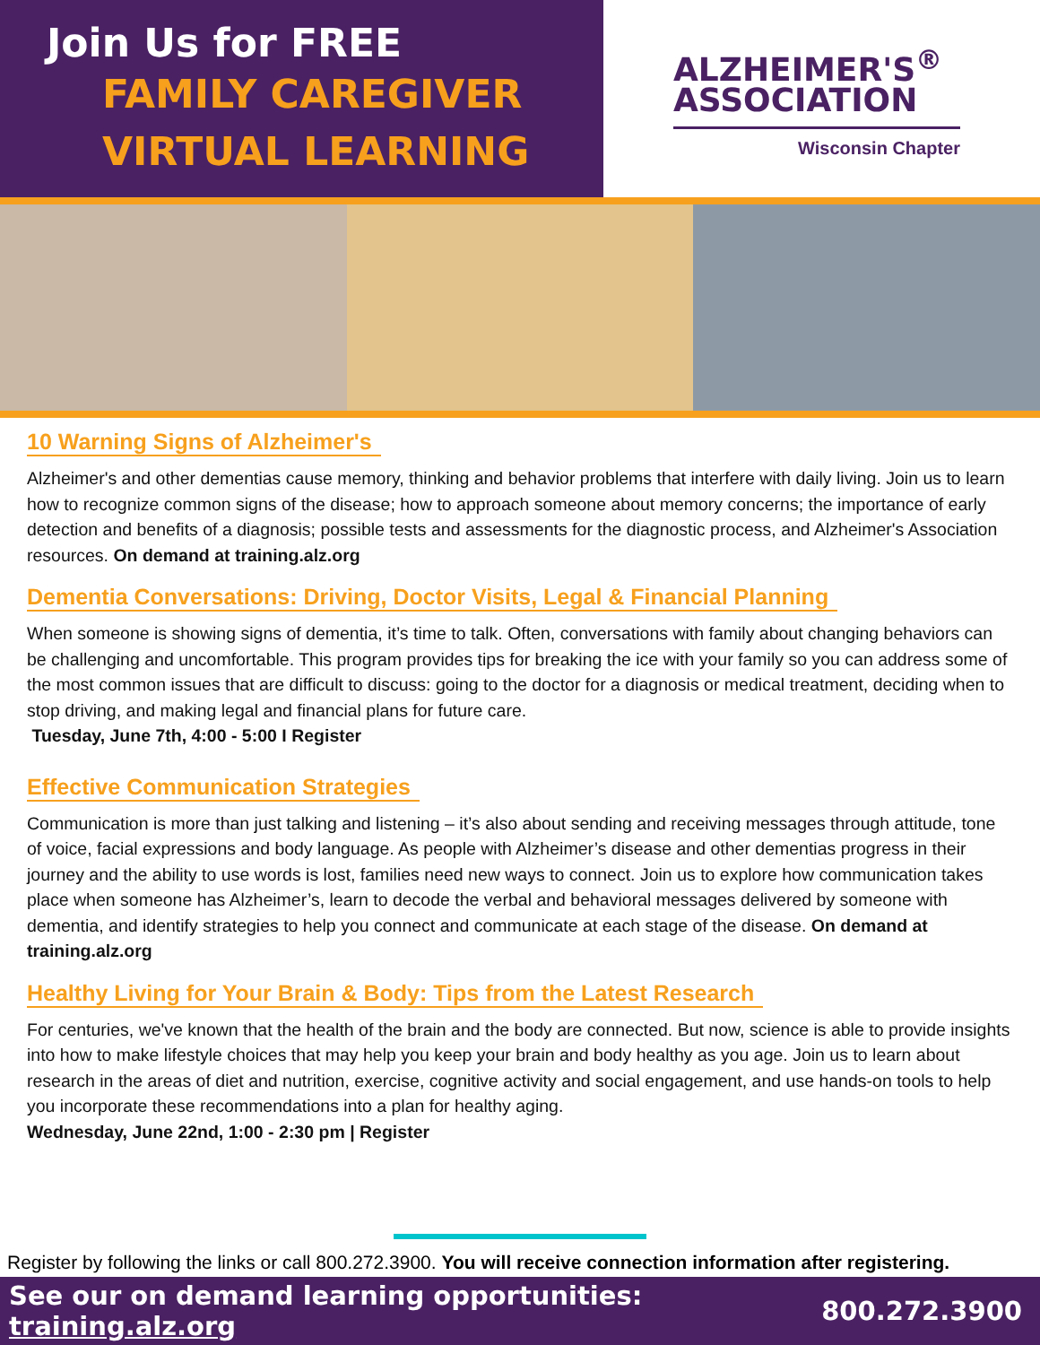Join Us for FREE
FAMILY CAREGIVER
VIRTUAL LEARNING
ALZHEIMER'S<sup>®</sup>
ASSOCIATION
Wisconsin Chapter
10 Warning Signs of Alzheimer's
Alzheimer's and other dementias cause memory, thinking and behavior problems that interfere with daily living. Join us to learn how to recognize common signs of the disease; how to approach someone about memory concerns; the importance of early detection and benefits of a diagnosis; possible tests and assessments for the diagnostic process, and Alzheimer's Association resources. On demand at training.alz.org
Dementia Conversations: Driving, Doctor Visits, Legal & Financial Planning
When someone is showing signs of dementia, it’s time to talk. Often, conversations with family about changing behaviors can be challenging and uncomfortable. This program provides tips for breaking the ice with your family so you can address some of the most common issues that are difficult to discuss: going to the doctor for a diagnosis or medical treatment, deciding when to stop driving, and making legal and financial plans for future care.
Tuesday, June 7th, 4:00 - 5:00 I Register
Effective Communication Strategies
Communication is more than just talking and listening – it’s also about sending and receiving messages through attitude, tone of voice, facial expressions and body language. As people with Alzheimer’s disease and other dementias progress in their journey and the ability to use words is lost, families need new ways to connect. Join us to explore how communication takes place when someone has Alzheimer’s, learn to decode the verbal and behavioral messages delivered by someone with dementia, and identify strategies to help you connect and communicate at each stage of the disease. On demand at training.alz.org
Healthy Living for Your Brain & Body: Tips from the Latest Research
For centuries, we've known that the health of the brain and the body are connected. But now, science is able to provide insights into how to make lifestyle choices that may help you keep your brain and body healthy as you age. Join us to learn about research in the areas of diet and nutrition, exercise, cognitive activity and social engagement, and use hands-on tools to help you incorporate these recommendations into a plan for healthy aging.
Wednesday, June 22nd, 1:00 - 2:30 pm | Register
Register by following the links or call 800.272.3900. You will receive connection information after registering.
See our on demand learning opportunities: training.alz.org 800.272.3900